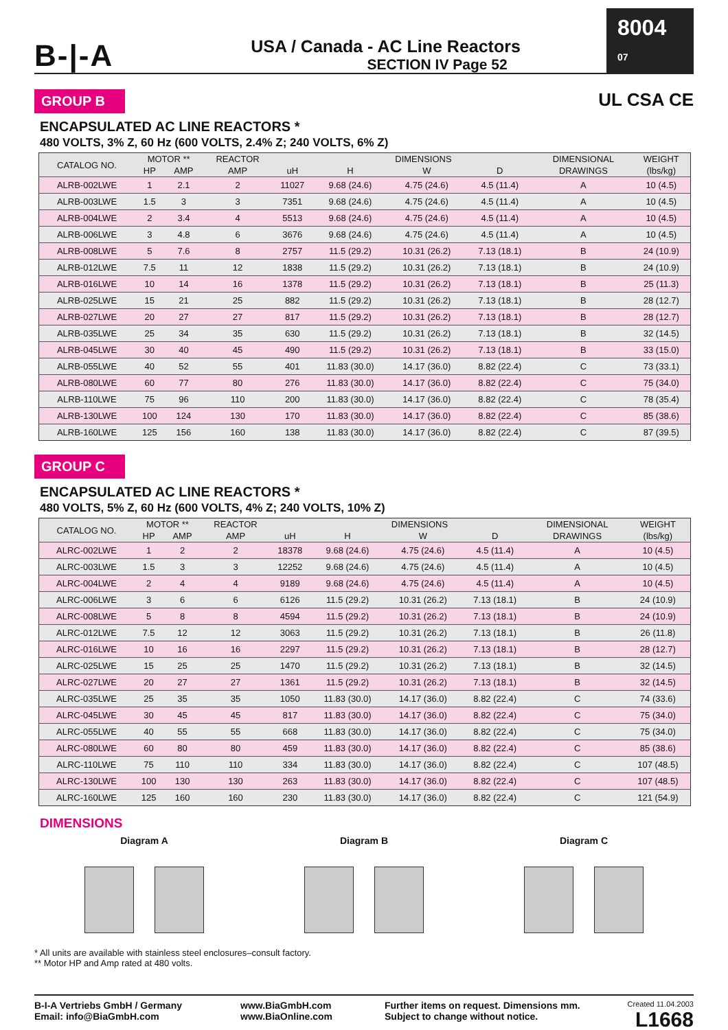B-|-A
USA / Canada - AC Line Reactors
SECTION IV Page 52
8004 07
GROUP B
UL CSA CE
ENCAPSULATED AC LINE REACTORS *
480 VOLTS, 3% Z, 60 Hz (600 VOLTS, 2.4% Z; 240 VOLTS, 6% Z)
| CATALOG NO. | MOTOR ** | | REACTOR | | DIMENSIONS | | | DIMENSIONAL | WEIGHT |
| --- | --- | --- | --- | --- | --- | --- | --- | --- | --- |
| | HP | AMP | AMP | uH | H | W | D | DRAWINGS | (lbs/kg) |
| ALRB-002LWE | 1 | 2.1 | 2 | 11027 | 9.68 (24.6) | 4.75 (24.6) | 4.5 (11.4) | A | 10 (4.5) |
| ALRB-003LWE | 1.5 | 3 | 3 | 7351 | 9.68 (24.6) | 4.75 (24.6) | 4.5 (11.4) | A | 10 (4.5) |
| ALRB-004LWE | 2 | 3.4 | 4 | 5513 | 9.68 (24.6) | 4.75 (24.6) | 4.5 (11.4) | A | 10 (4.5) |
| ALRB-006LWE | 3 | 4.8 | 6 | 3676 | 9.68 (24.6) | 4.75 (24.6) | 4.5 (11.4) | A | 10 (4.5) |
| ALRB-008LWE | 5 | 7.6 | 8 | 2757 | 11.5 (29.2) | 10.31 (26.2) | 7.13 (18.1) | B | 24 (10.9) |
| ALRB-012LWE | 7.5 | 11 | 12 | 1838 | 11.5 (29.2) | 10.31 (26.2) | 7.13 (18.1) | B | 24 (10.9) |
| ALRB-016LWE | 10 | 14 | 16 | 1378 | 11.5 (29.2) | 10.31 (26.2) | 7.13 (18.1) | B | 25 (11.3) |
| ALRB-025LWE | 15 | 21 | 25 | 882 | 11.5 (29.2) | 10.31 (26.2) | 7.13 (18.1) | B | 28 (12.7) |
| ALRB-027LWE | 20 | 27 | 27 | 817 | 11.5 (29.2) | 10.31 (26.2) | 7.13 (18.1) | B | 28 (12.7) |
| ALRB-035LWE | 25 | 34 | 35 | 630 | 11.5 (29.2) | 10.31 (26.2) | 7.13 (18.1) | B | 32 (14.5) |
| ALRB-045LWE | 30 | 40 | 45 | 490 | 11.5 (29.2) | 10.31 (26.2) | 7.13 (18.1) | B | 33 (15.0) |
| ALRB-055LWE | 40 | 52 | 55 | 401 | 11.83 (30.0) | 14.17 (36.0) | 8.82 (22.4) | C | 73 (33.1) |
| ALRB-080LWE | 60 | 77 | 80 | 276 | 11.83 (30.0) | 14.17 (36.0) | 8.82 (22.4) | C | 75 (34.0) |
| ALRB-110LWE | 75 | 96 | 110 | 200 | 11.83 (30.0) | 14.17 (36.0) | 8.82 (22.4) | C | 78 (35.4) |
| ALRB-130LWE | 100 | 124 | 130 | 170 | 11.83 (30.0) | 14.17 (36.0) | 8.82 (22.4) | C | 85 (38.6) |
| ALRB-160LWE | 125 | 156 | 160 | 138 | 11.83 (30.0) | 14.17 (36.0) | 8.82 (22.4) | C | 87 (39.5) |
GROUP C
ENCAPSULATED AC LINE REACTORS *
480 VOLTS, 5% Z, 60 Hz (600 VOLTS, 4% Z; 240 VOLTS, 10% Z)
| CATALOG NO. | MOTOR ** | | REACTOR | | DIMENSIONS | | | DIMENSIONAL | WEIGHT |
| --- | --- | --- | --- | --- | --- | --- | --- | --- | --- |
| | HP | AMP | AMP | uH | H | W | D | DRAWINGS | (lbs/kg) |
| ALRC-002LWE | 1 | 2 | 2 | 18378 | 9.68 (24.6) | 4.75 (24.6) | 4.5 (11.4) | A | 10 (4.5) |
| ALRC-003LWE | 1.5 | 3 | 3 | 12252 | 9.68 (24.6) | 4.75 (24.6) | 4.5 (11.4) | A | 10 (4.5) |
| ALRC-004LWE | 2 | 4 | 4 | 9189 | 9.68 (24.6) | 4.75 (24.6) | 4.5 (11.4) | A | 10 (4.5) |
| ALRC-006LWE | 3 | 6 | 6 | 6126 | 11.5 (29.2) | 10.31 (26.2) | 7.13 (18.1) | B | 24 (10.9) |
| ALRC-008LWE | 5 | 8 | 8 | 4594 | 11.5 (29.2) | 10.31 (26.2) | 7.13 (18.1) | B | 24 (10.9) |
| ALRC-012LWE | 7.5 | 12 | 12 | 3063 | 11.5 (29.2) | 10.31 (26.2) | 7.13 (18.1) | B | 26 (11.8) |
| ALRC-016LWE | 10 | 16 | 16 | 2297 | 11.5 (29.2) | 10.31 (26.2) | 7.13 (18.1) | B | 28 (12.7) |
| ALRC-025LWE | 15 | 25 | 25 | 1470 | 11.5 (29.2) | 10.31 (26.2) | 7.13 (18.1) | B | 32 (14.5) |
| ALRC-027LWE | 20 | 27 | 27 | 1361 | 11.5 (29.2) | 10.31 (26.2) | 7.13 (18.1) | B | 32 (14.5) |
| ALRC-035LWE | 25 | 35 | 35 | 1050 | 11.83 (30.0) | 14.17 (36.0) | 8.82 (22.4) | C | 74 (33.6) |
| ALRC-045LWE | 30 | 45 | 45 | 817 | 11.83 (30.0) | 14.17 (36.0) | 8.82 (22.4) | C | 75 (34.0) |
| ALRC-055LWE | 40 | 55 | 55 | 668 | 11.83 (30.0) | 14.17 (36.0) | 8.82 (22.4) | C | 75 (34.0) |
| ALRC-080LWE | 60 | 80 | 80 | 459 | 11.83 (30.0) | 14.17 (36.0) | 8.82 (22.4) | C | 85 (38.6) |
| ALRC-110LWE | 75 | 110 | 110 | 334 | 11.83 (30.0) | 14.17 (36.0) | 8.82 (22.4) | C | 107 (48.5) |
| ALRC-130LWE | 100 | 130 | 130 | 263 | 11.83 (30.0) | 14.17 (36.0) | 8.82 (22.4) | C | 107 (48.5) |
| ALRC-160LWE | 125 | 160 | 160 | 230 | 11.83 (30.0) | 14.17 (36.0) | 8.82 (22.4) | C | 121 (54.9) |
DIMENSIONS
Diagram A
Diagram B
Diagram C
* All units are available with stainless steel enclosures–consult factory.
** Motor HP and Amp rated at 480 volts.
B-I-A Vertriebs GmbH / Germany
Email: info@BiaGmbH.com
www.BiaGmbH.com
www.BiaOnline.com
Further items on request. Dimensions mm.
Subject to change without notice.
Created 11.04.2003
L1668